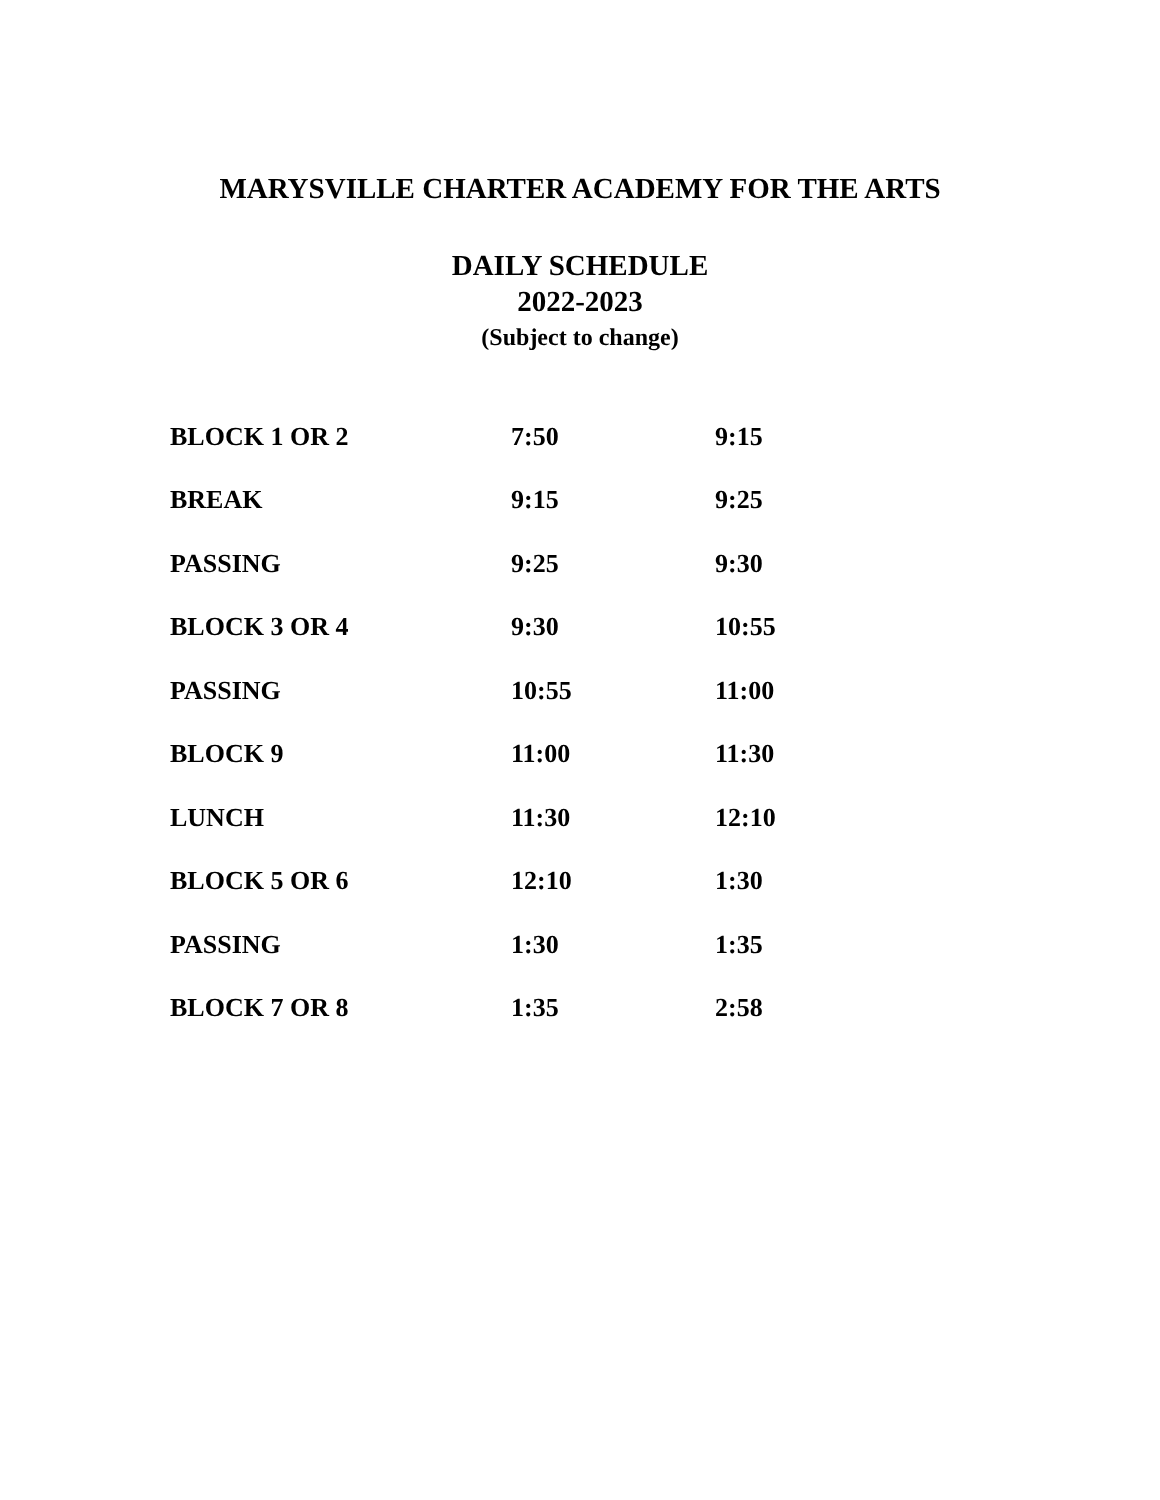MARYSVILLE CHARTER ACADEMY FOR THE ARTS
DAILY SCHEDULE
2022-2023
(Subject to change)
| BLOCK 1 OR 2 | 7:50 | 9:15 |
| BREAK | 9:15 | 9:25 |
| PASSING | 9:25 | 9:30 |
| BLOCK 3 OR 4 | 9:30 | 10:55 |
| PASSING | 10:55 | 11:00 |
| BLOCK 9 | 11:00 | 11:30 |
| LUNCH | 11:30 | 12:10 |
| BLOCK 5 OR 6 | 12:10 | 1:30 |
| PASSING | 1:30 | 1:35 |
| BLOCK 7 OR 8 | 1:35 | 2:58 |